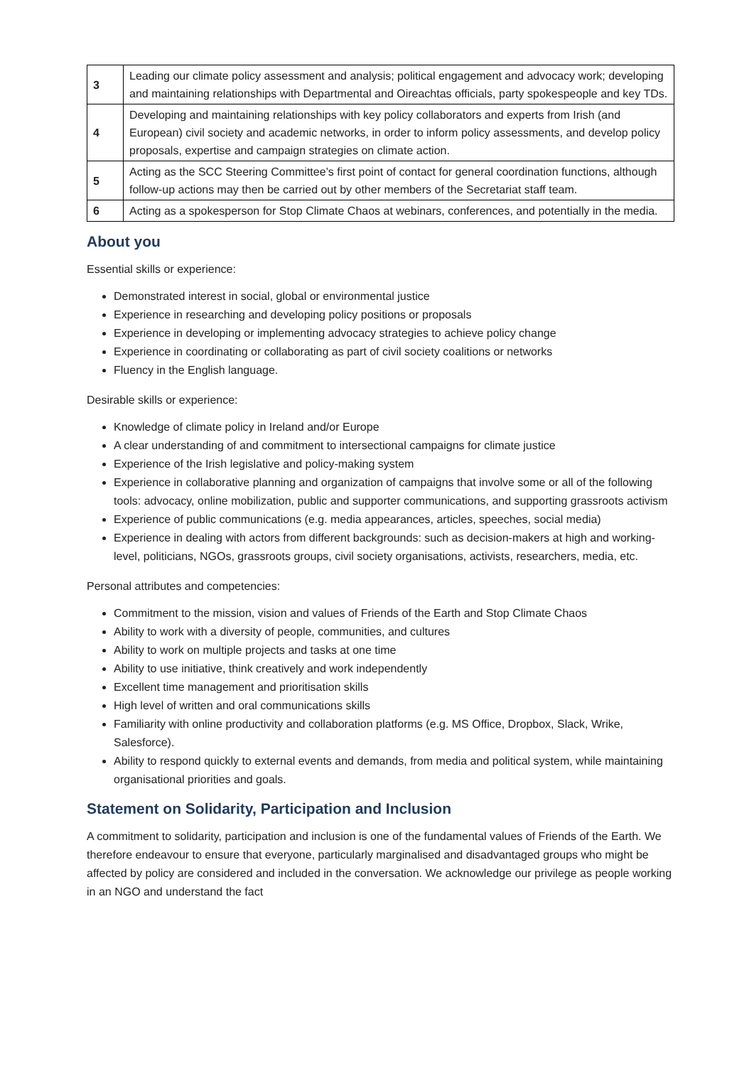| 3 | Leading our climate policy assessment and analysis; political engagement and advocacy work; developing and maintaining relationships with Departmental and Oireachtas officials, party spokespeople and key TDs. |
| 4 | Developing and maintaining relationships with key policy collaborators and experts from Irish (and European) civil society and academic networks, in order to inform policy assessments, and develop policy proposals, expertise and campaign strategies on climate action. |
| 5 | Acting as the SCC Steering Committee’s first point of contact for general coordination functions, although follow-up actions may then be carried out by other members of the Secretariat staff team. |
| 6 | Acting as a spokesperson for Stop Climate Chaos at webinars, conferences, and potentially in the media. |
About you
Essential skills or experience:
Demonstrated interest in social, global or environmental justice
Experience in researching and developing policy positions or proposals
Experience in developing or implementing advocacy strategies to achieve policy change
Experience in coordinating or collaborating as part of civil society coalitions or networks
Fluency in the English language.
Desirable skills or experience:
Knowledge of climate policy in Ireland and/or Europe
A clear understanding of and commitment to intersectional campaigns for climate justice
Experience of the Irish legislative and policy-making system
Experience in collaborative planning and organization of campaigns that involve some or all of the following tools: advocacy, online mobilization, public and supporter communications, and supporting grassroots activism
Experience of public communications (e.g. media appearances, articles, speeches, social media)
Experience in dealing with actors from different backgrounds: such as decision-makers at high and working-level, politicians, NGOs, grassroots groups, civil society organisations, activists, researchers, media, etc.
Personal attributes and competencies:
Commitment to the mission, vision and values of Friends of the Earth and Stop Climate Chaos
Ability to work with a diversity of people, communities, and cultures
Ability to work on multiple projects and tasks at one time
Ability to use initiative, think creatively and work independently
Excellent time management and prioritisation skills
High level of written and oral communications skills
Familiarity with online productivity and collaboration platforms (e.g. MS Office, Dropbox, Slack, Wrike, Salesforce).
Ability to respond quickly to external events and demands, from media and political system, while maintaining organisational priorities and goals.
Statement on Solidarity, Participation and Inclusion
A commitment to solidarity, participation and inclusion is one of the fundamental values of Friends of the Earth. We therefore endeavour to ensure that everyone, particularly marginalised and disadvantaged groups who might be affected by policy are considered and included in the conversation. We acknowledge our privilege as people working in an NGO and understand the fact